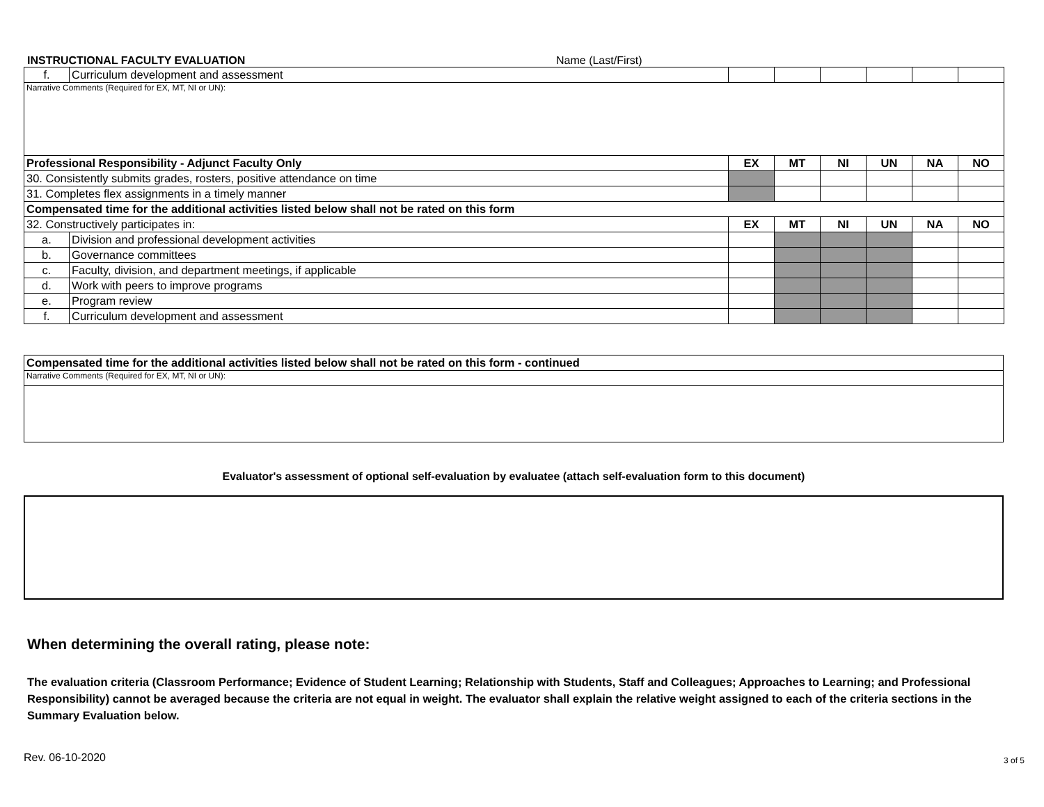INSTRUCTIONAL FACULTY EVALUATION Name (Last/First)
| f. | Curriculum development and assessment | | | | | | |
| Narrative Comments (Required for EX, MT, NI or UN): | | | | | | | |
| Professional Responsibility - Adjunct Faculty Only | | EX | MT | NI | UN | NA | NO |
| 30. Consistently submits grades, rosters, positive attendance on time | | | | | | | |
| 31. Completes flex assignments in a timely manner | | | | | | | |
| Compensated time for the additional activities listed below shall not be rated on this form | | | | | | | |
| 32. Constructively participates in: | | EX | MT | NI | UN | NA | NO |
| a. | Division and professional development activities | | | | | | |
| b. | Governance committees | | | | | | |
| c. | Faculty, division, and department meetings, if applicable | | | | | | |
| d. | Work with peers to improve programs | | | | | | |
| e. | Program review | | | | | | |
| f. | Curriculum development and assessment | | | | | | |
| Compensated time for the additional activities listed below shall not be rated on this form - continued |
| --- |
| Narrative Comments (Required for EX, MT, NI or UN): |
Evaluator's assessment of optional self-evaluation by evaluatee (attach self-evaluation form to this document)
When determining the overall rating, please note:
The evaluation criteria (Classroom Performance; Evidence of Student Learning; Relationship with Students, Staff and Colleagues; Approaches to Learning; and Professional Responsibility) cannot be averaged because the criteria are not equal in weight. The evaluator shall explain the relative weight assigned to each of the criteria sections in the Summary Evaluation below.
Rev. 06-10-2020 3 of 5